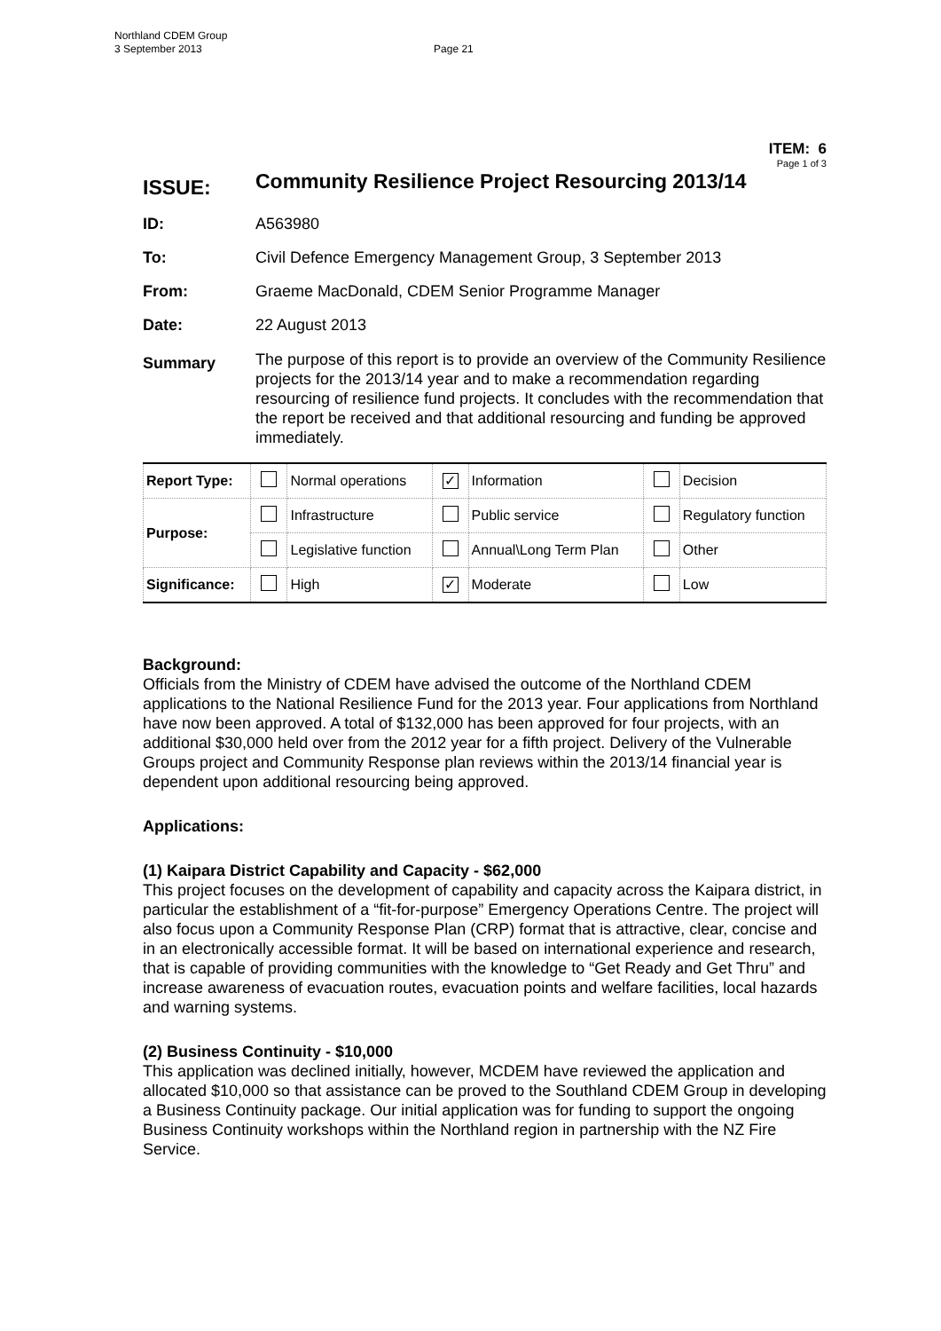Northland CDEM Group
3 September 2013 Page 21
ITEM: 6
Page 1 of 3
ISSUE:
Community Resilience Project Resourcing 2013/14
ID: A563980
To: Civil Defence Emergency Management Group, 3 September 2013
From: Graeme MacDonald, CDEM Senior Programme Manager
Date: 22 August 2013
Summary
The purpose of this report is to provide an overview of the Community Resilience projects for the 2013/14 year and to make a recommendation regarding resourcing of resilience fund projects. It concludes with the recommendation that the report be received and that additional resourcing and funding be approved immediately.
| Report Type: | | Normal operations | ✓ | Information | | Decision |
| Purpose: | | Infrastructure | | Public service | | Regulatory function |
| | | Legislative function | | Annual\Long Term Plan | | Other |
| Significance: | | High | ✓ | Moderate | | Low |
Background:
Officials from the Ministry of CDEM have advised the outcome of the Northland CDEM applications to the National Resilience Fund for the 2013 year. Four applications from Northland have now been approved. A total of $132,000 has been approved for four projects, with an additional $30,000 held over from the 2012 year for a fifth project. Delivery of the Vulnerable Groups project and Community Response plan reviews within the 2013/14 financial year is dependent upon additional resourcing being approved.
Applications:
(1) Kaipara District Capability and Capacity - $62,000
This project focuses on the development of capability and capacity across the Kaipara district, in particular the establishment of a “fit-for-purpose” Emergency Operations Centre. The project will also focus upon a Community Response Plan (CRP) format that is attractive, clear, concise and in an electronically accessible format. It will be based on international experience and research, that is capable of providing communities with the knowledge to “Get Ready and Get Thru” and increase awareness of evacuation routes, evacuation points and welfare facilities, local hazards and warning systems.
(2) Business Continuity - $10,000
This application was declined initially, however, MCDEM have reviewed the application and allocated $10,000 so that assistance can be proved to the Southland CDEM Group in developing a Business Continuity package. Our initial application was for funding to support the ongoing Business Continuity workshops within the Northland region in partnership with the NZ Fire Service.